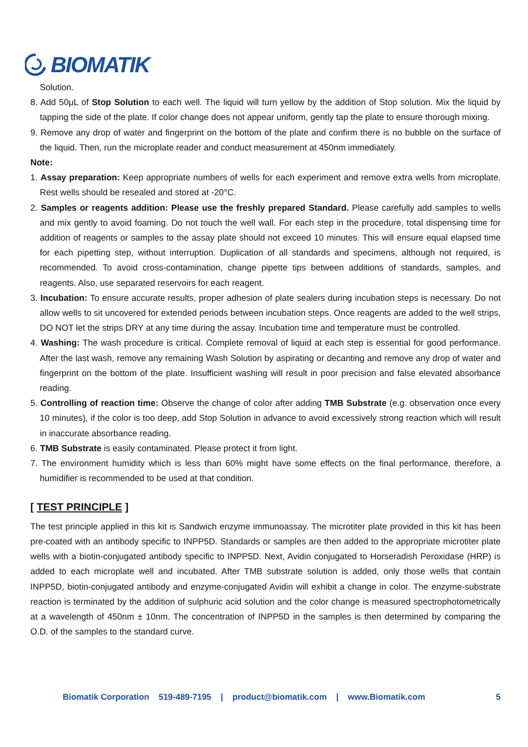BIOMATIK
Solution.
8. Add 50μL of Stop Solution to each well. The liquid will turn yellow by the addition of Stop solution. Mix the liquid by tapping the side of the plate. If color change does not appear uniform, gently tap the plate to ensure thorough mixing.
9. Remove any drop of water and fingerprint on the bottom of the plate and confirm there is no bubble on the surface of the liquid. Then, run the microplate reader and conduct measurement at 450nm immediately.
Note:
1. Assay preparation: Keep appropriate numbers of wells for each experiment and remove extra wells from microplate. Rest wells should be resealed and stored at -20°C.
2. Samples or reagents addition: Please use the freshly prepared Standard. Please carefully add samples to wells and mix gently to avoid foaming. Do not touch the well wall. For each step in the procedure, total dispensing time for addition of reagents or samples to the assay plate should not exceed 10 minutes. This will ensure equal elapsed time for each pipetting step, without interruption. Duplication of all standards and specimens, although not required, is recommended. To avoid cross-contamination, change pipette tips between additions of standards, samples, and reagents. Also, use separated reservoirs for each reagent.
3. Incubation: To ensure accurate results, proper adhesion of plate sealers during incubation steps is necessary. Do not allow wells to sit uncovered for extended periods between incubation steps. Once reagents are added to the well strips, DO NOT let the strips DRY at any time during the assay. Incubation time and temperature must be controlled.
4. Washing: The wash procedure is critical. Complete removal of liquid at each step is essential for good performance. After the last wash, remove any remaining Wash Solution by aspirating or decanting and remove any drop of water and fingerprint on the bottom of the plate. Insufficient washing will result in poor precision and false elevated absorbance reading.
5. Controlling of reaction time: Observe the change of color after adding TMB Substrate (e.g. observation once every 10 minutes), if the color is too deep, add Stop Solution in advance to avoid excessively strong reaction which will result in inaccurate absorbance reading.
6. TMB Substrate is easily contaminated. Please protect it from light.
7. The environment humidity which is less than 60% might have some effects on the final performance, therefore, a humidifier is recommended to be used at that condition.
[ TEST PRINCIPLE ]
The test principle applied in this kit is Sandwich enzyme immunoassay. The microtiter plate provided in this kit has been pre-coated with an antibody specific to INPP5D. Standards or samples are then added to the appropriate microtiter plate wells with a biotin-conjugated antibody specific to INPP5D. Next, Avidin conjugated to Horseradish Peroxidase (HRP) is added to each microplate well and incubated. After TMB substrate solution is added, only those wells that contain INPP5D, biotin-conjugated antibody and enzyme-conjugated Avidin will exhibit a change in color. The enzyme-substrate reaction is terminated by the addition of sulphuric acid solution and the color change is measured spectrophotometrically at a wavelength of 450nm ± 10nm. The concentration of INPP5D in the samples is then determined by comparing the O.D. of the samples to the standard curve.
Biomatik Corporation 519-489-7195 | product@biomatik.com | www.Biomatik.com 5